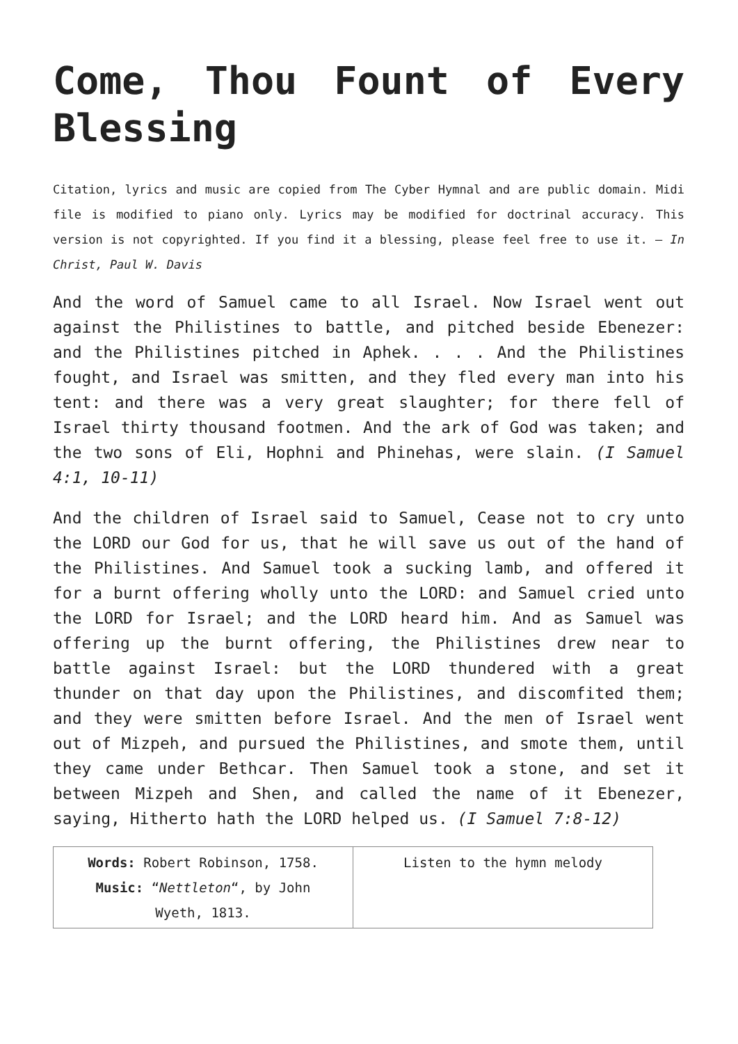Come, Thou Fount of Every Blessing
Citation, lyrics and music are copied from The Cyber Hymnal and are public domain. Midi file is modified to piano only. Lyrics may be modified for doctrinal accuracy. This version is not copyrighted. If you find it a blessing, please feel free to use it. – In Christ, Paul W. Davis
And the word of Samuel came to all Israel. Now Israel went out against the Philistines to battle, and pitched beside Ebenezer: and the Philistines pitched in Aphek. . . . And the Philistines fought, and Israel was smitten, and they fled every man into his tent: and there was a very great slaughter; for there fell of Israel thirty thousand footmen. And the ark of God was taken; and the two sons of Eli, Hophni and Phinehas, were slain. (I Samuel 4:1, 10-11)
And the children of Israel said to Samuel, Cease not to cry unto the LORD our God for us, that he will save us out of the hand of the Philistines. And Samuel took a sucking lamb, and offered it for a burnt offering wholly unto the LORD: and Samuel cried unto the LORD for Israel; and the LORD heard him. And as Samuel was offering up the burnt offering, the Philistines drew near to battle against Israel: but the LORD thundered with a great thunder on that day upon the Philistines, and discomfited them; and they were smitten before Israel. And the men of Israel went out of Mizpeh, and pursued the Philistines, and smote them, until they came under Bethcar. Then Samuel took a stone, and set it between Mizpeh and Shen, and called the name of it Ebenezer, saying, Hitherto hath the LORD helped us. (I Samuel 7:8-12)
| Words: Robert Robinson, 1758. Music: “ Nettleton “, by John Wyeth, 1813. | Listen to the hymn melody |